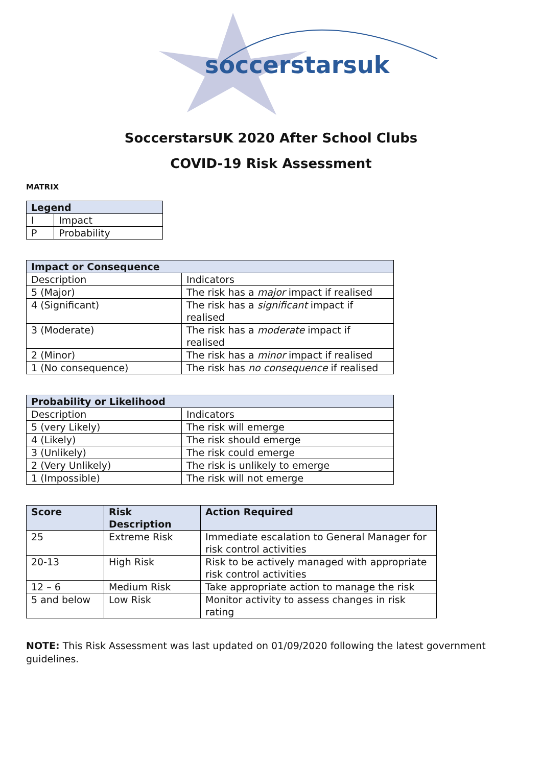soccerstarsuk
SoccerstarsUK 2020 After School Clubs
COVID-19 Risk Assessment
MATRIX
| Legend | |
| --- | --- |
| I | Impact |
| P | Probability |
| Impact or Consequence | |
| --- | --- |
| Description | Indicators |
| 5 (Major) | The risk has a major impact if realised |
| 4 (Significant) | The risk has a significant impact if realised |
| 3 (Moderate) | The risk has a moderate impact if realised |
| 2 (Minor) | The risk has a minor impact if realised |
| 1 (No consequence) | The risk has no consequence if realised |
| Probability or Likelihood | |
| --- | --- |
| Description | Indicators |
| 5 (very Likely) | The risk will emerge |
| 4 (Likely) | The risk should emerge |
| 3 (Unlikely) | The risk could emerge |
| 2 (Very Unlikely) | The risk is unlikely to emerge |
| 1 (Impossible) | The risk will not emerge |
| Score | Risk Description | Action Required |
| --- | --- | --- |
| 25 | Extreme Risk | Immediate escalation to General Manager for risk control activities |
| 20-13 | High Risk | Risk to be actively managed with appropriate risk control activities |
| 12 – 6 | Medium Risk | Take appropriate action to manage the risk |
| 5 and below | Low Risk | Monitor activity to assess changes in risk rating |
NOTE: This Risk Assessment was last updated on 01/09/2020 following the latest government guidelines.